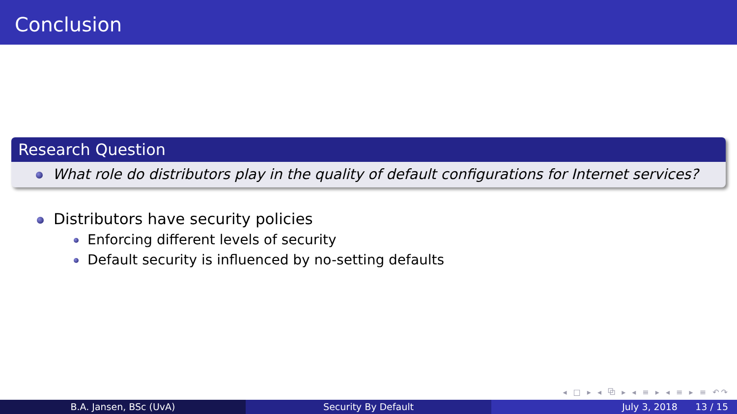Conclusion
Research Question
What role do distributors play in the quality of default configurations for Internet services?
Distributors have security policies
Enforcing different levels of security
Default security is influenced by no-setting defaults
◂ □ ▸ ◂ ⧉ ▸ ◂ ≡ ▸ ◂ ≡ ▸ ≡ ↶↷
B.A. Jansen, BSc (UvA) Security By Default July 3, 2018 13 / 15